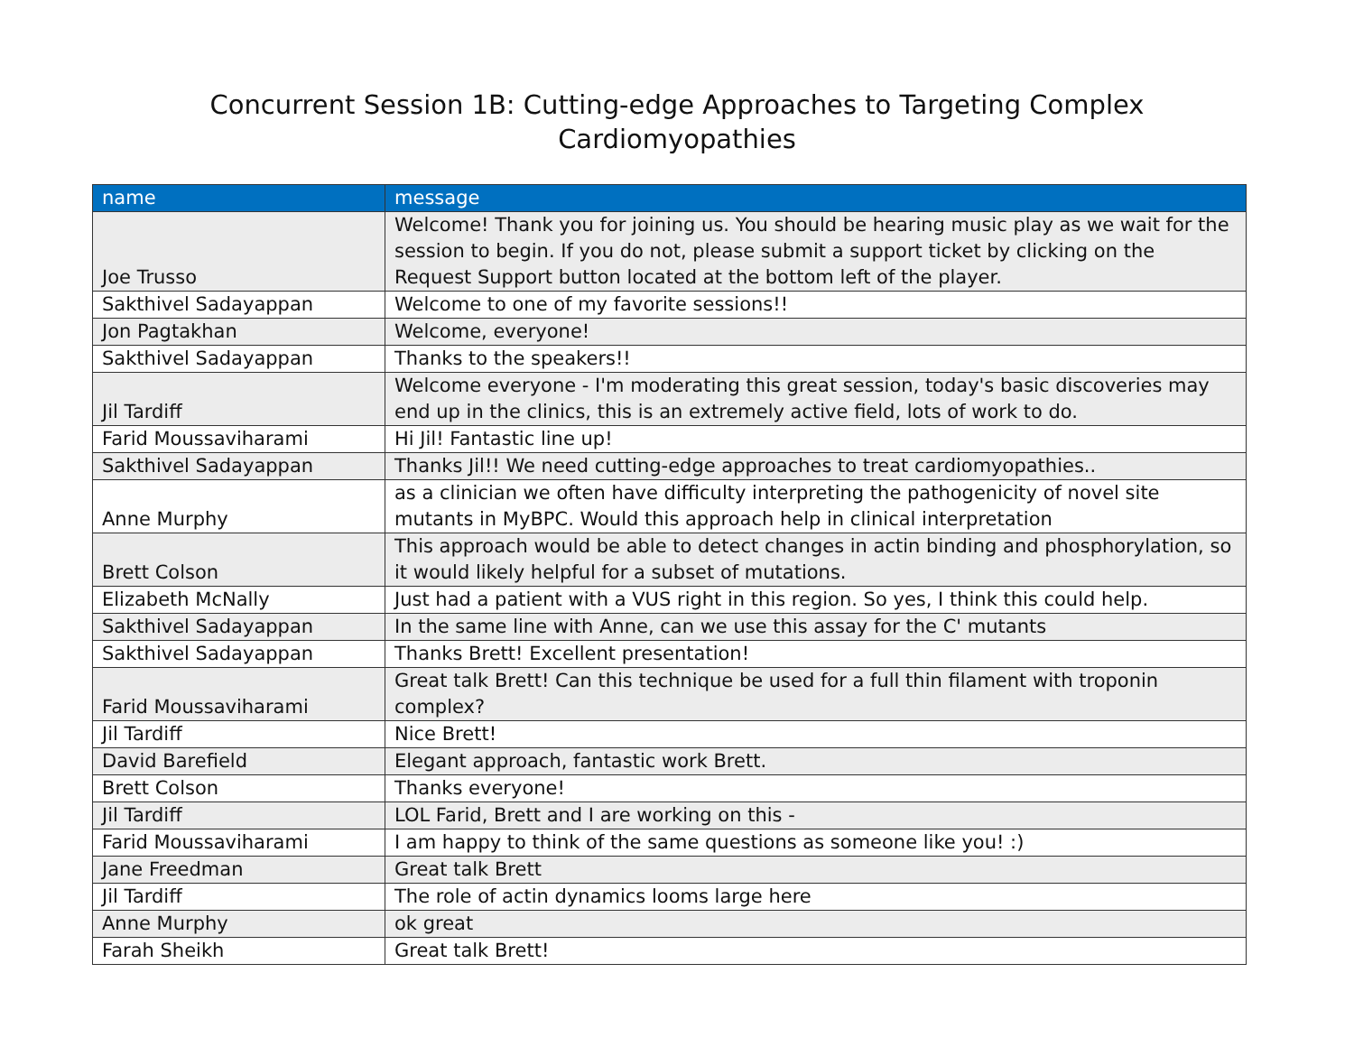Concurrent Session 1B: Cutting-edge Approaches to Targeting Complex
Cardiomyopathies
| name | message |
| --- | --- |
| Joe Trusso | Welcome! Thank you for joining us. You should be hearing music play as we wait for the session to begin. If you do not, please submit a support ticket by clicking on the Request Support button located at the bottom left of the player. |
| Sakthivel Sadayappan | Welcome to one of my favorite sessions!! |
| Jon Pagtakhan | Welcome, everyone! |
| Sakthivel Sadayappan | Thanks to the speakers!! |
| Jil Tardiff | Welcome everyone - I'm moderating this great session, today's basic discoveries may end up in the clinics, this is an extremely active field, lots of work to do. |
| Farid Moussaviharami | Hi Jil! Fantastic line up! |
| Sakthivel Sadayappan | Thanks Jil!! We need cutting-edge approaches to treat cardiomyopathies.. |
| Anne Murphy | as a clinician we often have difficulty interpreting the pathogenicity of novel site mutants in MyBPC. Would this approach help in clinical interpretation |
| Brett Colson | This approach would be able to detect changes in actin binding and phosphorylation, so it would likely helpful for a subset of mutations. |
| Elizabeth McNally | Just had a patient with a VUS right in this region. So yes, I think this could help. |
| Sakthivel Sadayappan | In the same line with Anne, can we use this assay for the C' mutants |
| Sakthivel Sadayappan | Thanks Brett! Excellent presentation! |
| Farid Moussaviharami | Great talk Brett! Can this technique be used for a full thin filament with troponin complex? |
| Jil Tardiff | Nice Brett! |
| David Barefield | Elegant approach, fantastic work Brett. |
| Brett Colson | Thanks everyone! |
| Jil Tardiff | LOL Farid, Brett and I are working on this - |
| Farid Moussaviharami | I am happy to think of the same questions as someone like you! :) |
| Jane Freedman | Great talk Brett |
| Jil Tardiff | The role of actin dynamics looms large here |
| Anne Murphy | ok great |
| Farah Sheikh | Great talk Brett! |